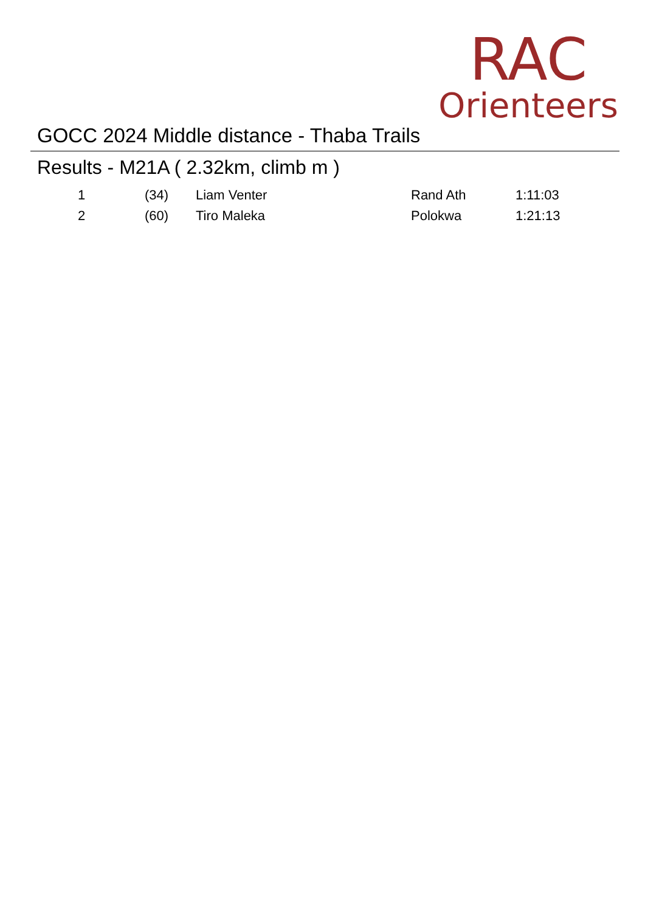RAC
Orienteers
GOCC 2024 Middle distance - Thaba Trails
Results - M21A ( 2.32km, climb m )
| 1 | (34) | Liam Venter | Rand Ath | 1:11:03 |
| 2 | (60) | Tiro Maleka | Polokwa | 1:21:13 |